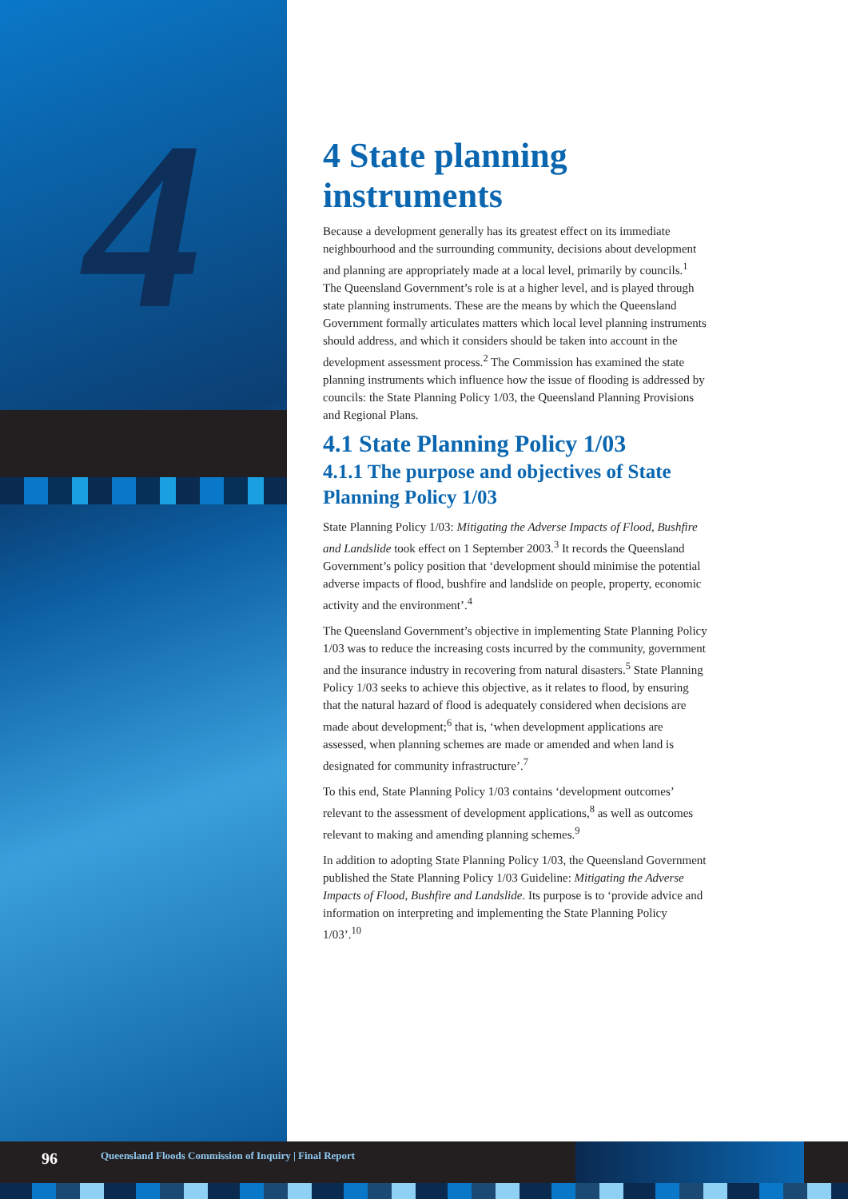4
4 State planning instruments
Because a development generally has its greatest effect on its immediate neighbourhood and the surrounding community, decisions about development and planning are appropriately made at a local level, primarily by councils.<sup>1</sup> The Queensland Government’s role is at a higher level, and is played through state planning instruments. These are the means by which the Queensland Government formally articulates matters which local level planning instruments should address, and which it considers should be taken into account in the development assessment process.<sup>2</sup> The Commission has examined the state planning instruments which influence how the issue of flooding is addressed by councils: the State Planning Policy 1/03, the Queensland Planning Provisions and Regional Plans.
4.1 State Planning Policy 1/03
4.1.1 The purpose and objectives of State Planning Policy 1/03
State Planning Policy 1/03: Mitigating the Adverse Impacts of Flood, Bushfire and Landslide took effect on 1 September 2003.<sup>3</sup> It records the Queensland Government’s policy position that ‘development should minimise the potential adverse impacts of flood, bushfire and landslide on people, property, economic activity and the environment’.<sup>4</sup>
The Queensland Government’s objective in implementing State Planning Policy 1/03 was to reduce the increasing costs incurred by the community, government and the insurance industry in recovering from natural disasters.<sup>5</sup> State Planning Policy 1/03 seeks to achieve this objective, as it relates to flood, by ensuring that the natural hazard of flood is adequately considered when decisions are made about development;<sup>6</sup> that is, ‘when development applications are assessed, when planning schemes are made or amended and when land is designated for community infrastructure’.<sup>7</sup>
To this end, State Planning Policy 1/03 contains ‘development outcomes’ relevant to the assessment of development applications,<sup>8</sup> as well as outcomes relevant to making and amending planning schemes.<sup>9</sup>
In addition to adopting State Planning Policy 1/03, the Queensland Government published the State Planning Policy 1/03 Guideline: Mitigating the Adverse Impacts of Flood, Bushfire and Landslide. Its purpose is to ‘provide advice and information on interpreting and implementing the State Planning Policy 1/03’.<sup>10</sup>
96 Queensland Floods Commission of Inquiry | Final Report